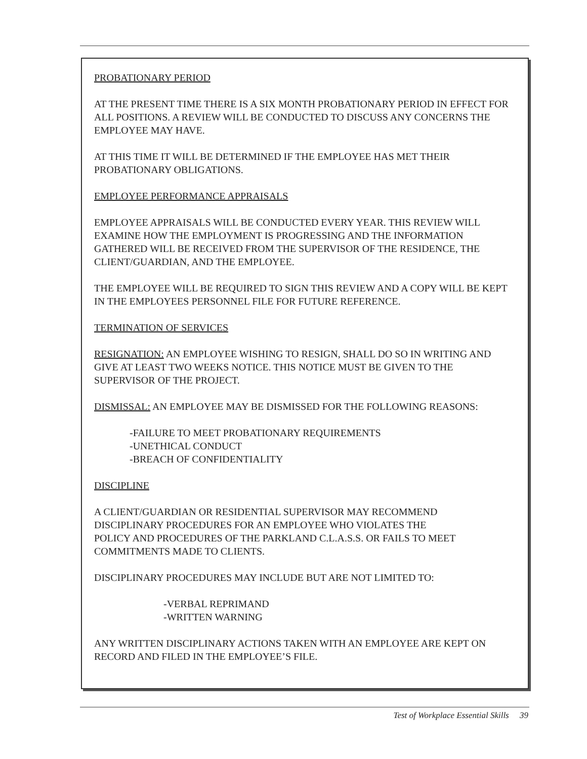PROBATIONARY PERIOD
AT THE PRESENT TIME THERE IS A SIX MONTH PROBATIONARY PERIOD IN EFFECT FOR ALL POSITIONS. A REVIEW WILL BE CONDUCTED TO DISCUSS ANY CONCERNS THE EMPLOYEE MAY HAVE.
AT THIS TIME IT WILL BE DETERMINED IF THE EMPLOYEE HAS MET THEIR
PROBATIONARY OBLIGATIONS.
EMPLOYEE PERFORMANCE APPRAISALS
EMPLOYEE APPRAISALS WILL BE CONDUCTED EVERY YEAR. THIS REVIEW WILL EXAMINE HOW THE EMPLOYMENT IS PROGRESSING AND THE INFORMATION GATHERED WILL BE RECEIVED FROM THE SUPERVISOR OF THE RESIDENCE, THE CLIENT/GUARDIAN, AND THE EMPLOYEE.
THE EMPLOYEE WILL BE REQUIRED TO SIGN THIS REVIEW AND A COPY WILL BE KEPT IN THE EMPLOYEES PERSONNEL FILE FOR FUTURE REFERENCE.
TERMINATION OF SERVICES
RESIGNATION: AN EMPLOYEE WISHING TO RESIGN, SHALL DO SO IN WRITING AND GIVE AT LEAST TWO WEEKS NOTICE. THIS NOTICE MUST BE GIVEN TO THE SUPERVISOR OF THE PROJECT.
DISMISSAL: AN EMPLOYEE MAY BE DISMISSED FOR THE FOLLOWING REASONS:
-FAILURE TO MEET PROBATIONARY REQUIREMENTS
-UNETHICAL CONDUCT
-BREACH OF CONFIDENTIALITY
DISCIPLINE
A CLIENT/GUARDIAN OR RESIDENTIAL SUPERVISOR MAY RECOMMEND
DISCIPLINARY PROCEDURES FOR AN EMPLOYEE WHO VIOLATES THE
POLICY AND PROCEDURES OF THE PARKLAND C.L.A.S.S. OR FAILS TO MEET COMMITMENTS MADE TO CLIENTS.
DISCIPLINARY PROCEDURES MAY INCLUDE BUT ARE NOT LIMITED TO:
-VERBAL REPRIMAND
-WRITTEN WARNING
ANY WRITTEN DISCIPLINARY ACTIONS TAKEN WITH AN EMPLOYEE ARE KEPT ON RECORD AND FILED IN THE EMPLOYEE’S FILE.
Test of Workplace Essential Skills 39